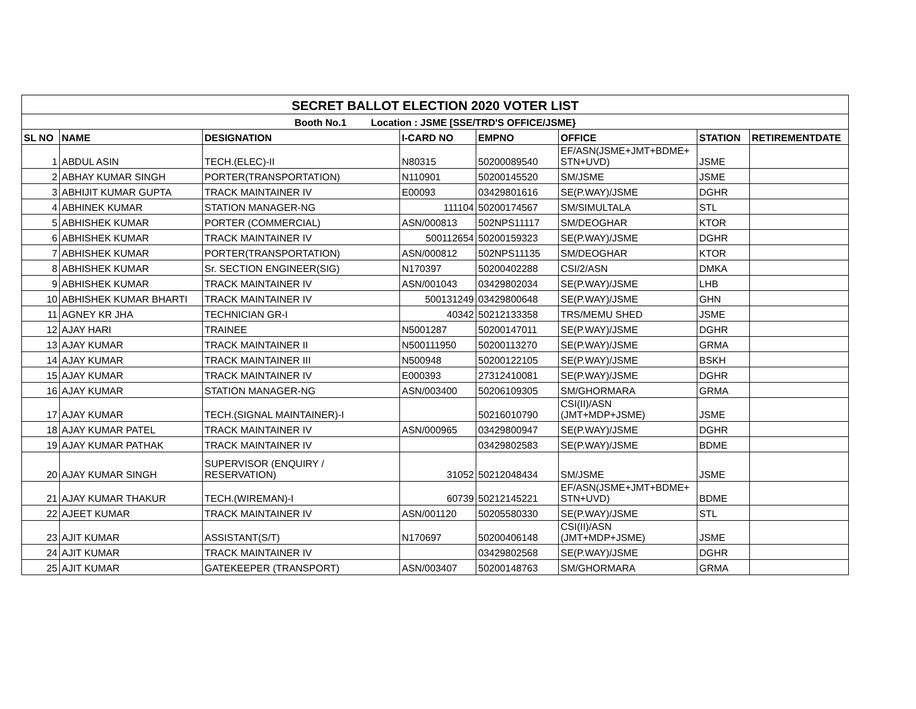| SECRET BALLOT ELECTION 2020 VOTER LIST | | | | | | | |
| Booth No.1 Location : JSME [SSE/TRD'S OFFICE/JSME} | | | | | | | |
| SL NO | NAME | DESIGNATION | I-CARD NO | EMPNO | OFFICE | STATION | RETIREMENTDATE |
| 1 | ABDUL ASIN | TECH.(ELEC)-II | N80315 | 50200089540 | EF/ASN(JSME+JMT+BDME+ STN+UVD) | JSME | |
| 2 | ABHAY KUMAR SINGH | PORTER(TRANSPORTATION) | N110901 | 50200145520 | SM/JSME | JSME | |
| 3 | ABHIJIT KUMAR GUPTA | TRACK MAINTAINER IV | E00093 | 03429801616 | SE(P.WAY)/JSME | DGHR | |
| 4 | ABHINEK KUMAR | STATION MANAGER-NG | 111104 | 50200174567 | SM/SIMULTALA | STL | |
| 5 | ABHISHEK KUMAR | PORTER (COMMERCIAL) | ASN/000813 | 502NPS11117 | SM/DEOGHAR | KTOR | |
| 6 | ABHISHEK KUMAR | TRACK MAINTAINER IV | 500112654 | 50200159323 | SE(P.WAY)/JSME | DGHR | |
| 7 | ABHISHEK KUMAR | PORTER(TRANSPORTATION) | ASN/000812 | 502NPS11135 | SM/DEOGHAR | KTOR | |
| 8 | ABHISHEK KUMAR | Sr. SECTION ENGINEER(SIG) | N170397 | 50200402288 | CSI/2/ASN | DMKA | |
| 9 | ABHISHEK KUMAR | TRACK MAINTAINER IV | ASN/001043 | 03429802034 | SE(P.WAY)/JSME | LHB | |
| 10 | ABHISHEK KUMAR BHARTI | TRACK MAINTAINER IV | 500131249 | 03429800648 | SE(P.WAY)/JSME | GHN | |
| 11 | AGNEY KR JHA | TECHNICIAN GR-I | 40342 | 50212133358 | TRS/MEMU SHED | JSME | |
| 12 | AJAY HARI | TRAINEE | N5001287 | 50200147011 | SE(P.WAY)/JSME | DGHR | |
| 13 | AJAY KUMAR | TRACK MAINTAINER II | N500111950 | 50200113270 | SE(P.WAY)/JSME | GRMA | |
| 14 | AJAY KUMAR | TRACK MAINTAINER III | N500948 | 50200122105 | SE(P.WAY)/JSME | BSKH | |
| 15 | AJAY KUMAR | TRACK MAINTAINER IV | E000393 | 27312410081 | SE(P.WAY)/JSME | DGHR | |
| 16 | AJAY KUMAR | STATION MANAGER-NG | ASN/003400 | 50206109305 | SM/GHORMARA | GRMA | |
| 17 | AJAY KUMAR | TECH.(SIGNAL MAINTAINER)-I | | 50216010790 | CSI(II)/ASN (JMT+MDP+JSME) | JSME | |
| 18 | AJAY KUMAR PATEL | TRACK MAINTAINER IV | ASN/000965 | 03429800947 | SE(P.WAY)/JSME | DGHR | |
| 19 | AJAY KUMAR PATHAK | TRACK MAINTAINER IV | | 03429802583 | SE(P.WAY)/JSME | BDME | |
| 20 | AJAY KUMAR SINGH | SUPERVISOR (ENQUIRY / RESERVATION) | 31052 | 50212048434 | SM/JSME | JSME | |
| 21 | AJAY KUMAR THAKUR | TECH.(WIREMAN)-I | 60739 | 50212145221 | EF/ASN(JSME+JMT+BDME+ STN+UVD) | BDME | |
| 22 | AJEET KUMAR | TRACK MAINTAINER IV | ASN/001120 | 50205580330 | SE(P.WAY)/JSME | STL | |
| 23 | AJIT KUMAR | ASSISTANT(S/T) | N170697 | 50200406148 | CSI(II)/ASN (JMT+MDP+JSME) | JSME | |
| 24 | AJIT KUMAR | TRACK MAINTAINER IV | | 03429802568 | SE(P.WAY)/JSME | DGHR | |
| 25 | AJIT KUMAR | GATEKEEPER (TRANSPORT) | ASN/003407 | 50200148763 | SM/GHORMARA | GRMA | |